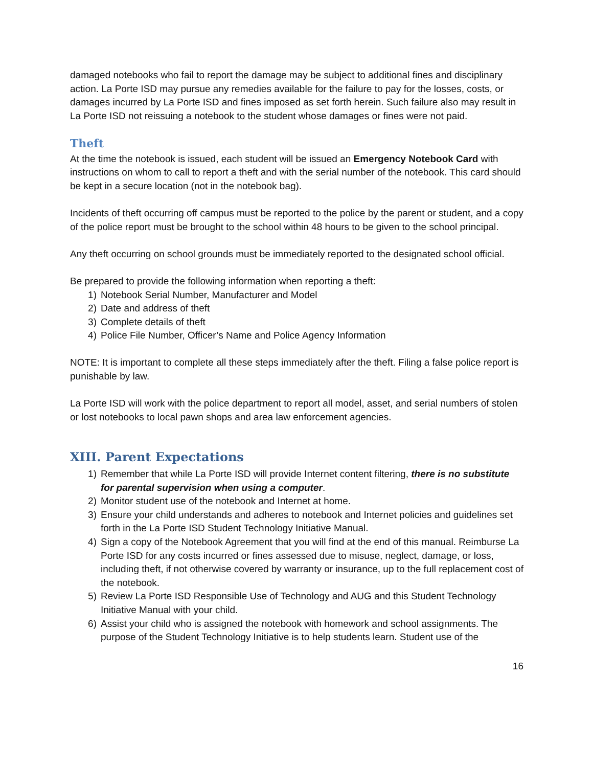damaged notebooks who fail to report the damage may be subject to additional fines and disciplinary action. La Porte ISD may pursue any remedies available for the failure to pay for the losses, costs, or damages incurred by La Porte ISD and fines imposed as set forth herein. Such failure also may result in La Porte ISD not reissuing a notebook to the student whose damages or fines were not paid.
Theft
At the time the notebook is issued, each student will be issued an Emergency Notebook Card with instructions on whom to call to report a theft and with the serial number of the notebook. This card should be kept in a secure location (not in the notebook bag).
Incidents of theft occurring off campus must be reported to the police by the parent or student, and a copy of the police report must be brought to the school within 48 hours to be given to the school principal.
Any theft occurring on school grounds must be immediately reported to the designated school official.
Be prepared to provide the following information when reporting a theft:
1) Notebook Serial Number, Manufacturer and Model
2) Date and address of theft
3) Complete details of theft
4) Police File Number, Officer’s Name and Police Agency Information
NOTE: It is important to complete all these steps immediately after the theft. Filing a false police report is punishable by law.
La Porte ISD will work with the police department to report all model, asset, and serial numbers of stolen or lost notebooks to local pawn shops and area law enforcement agencies.
XIII. Parent Expectations
1) Remember that while La Porte ISD will provide Internet content filtering, there is no substitute for parental supervision when using a computer.
2) Monitor student use of the notebook and Internet at home.
3) Ensure your child understands and adheres to notebook and Internet policies and guidelines set forth in the La Porte ISD Student Technology Initiative Manual.
4) Sign a copy of the Notebook Agreement that you will find at the end of this manual. Reimburse La Porte ISD for any costs incurred or fines assessed due to misuse, neglect, damage, or loss, including theft, if not otherwise covered by warranty or insurance, up to the full replacement cost of the notebook.
5) Review La Porte ISD Responsible Use of Technology and AUG and this Student Technology Initiative Manual with your child.
6) Assist your child who is assigned the notebook with homework and school assignments. The purpose of the Student Technology Initiative is to help students learn. Student use of the
16